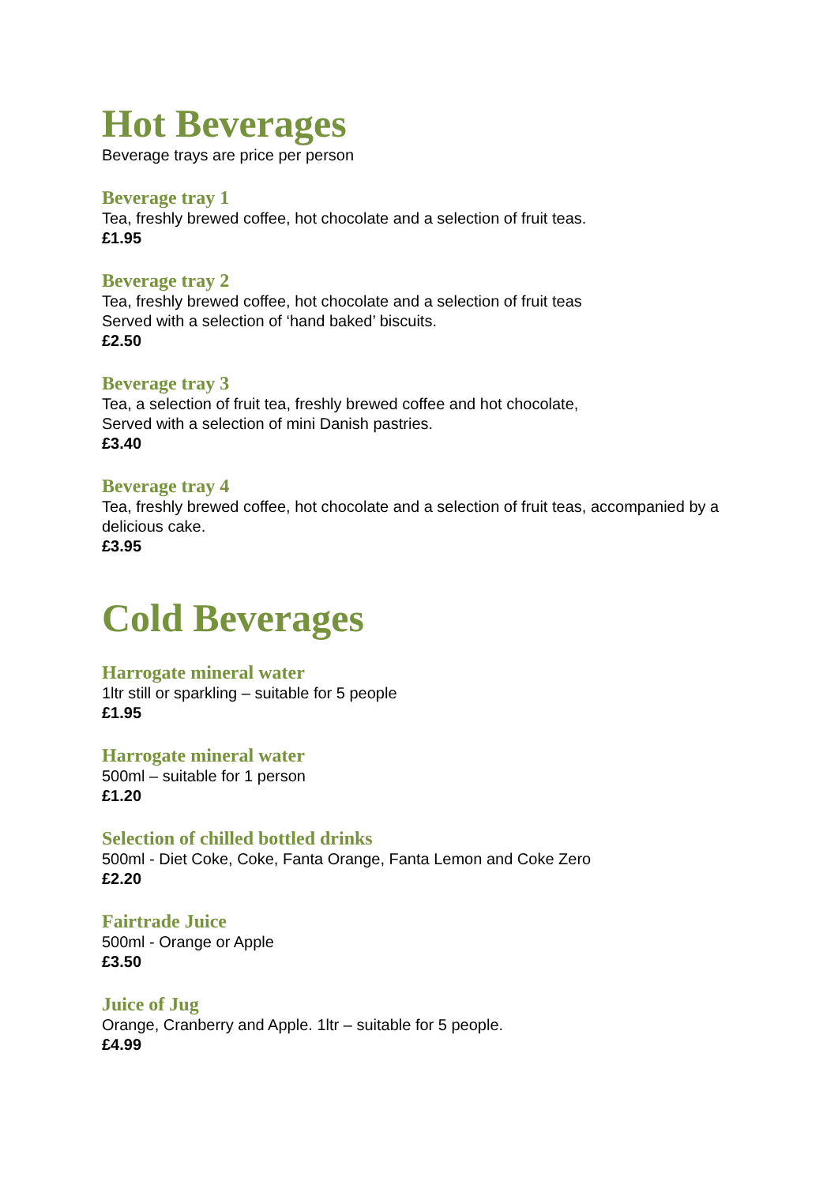Hot Beverages
Beverage trays are price per person
Beverage tray 1
Tea, freshly brewed coffee, hot chocolate and a selection of fruit teas.
£1.95
Beverage tray 2
Tea, freshly brewed coffee, hot chocolate and a selection of fruit teas
Served with a selection of ‘hand baked’ biscuits.
£2.50
Beverage tray 3
Tea, a selection of fruit tea, freshly brewed coffee and hot chocolate,
Served with a selection of mini Danish pastries.
£3.40
Beverage tray 4
Tea, freshly brewed coffee, hot chocolate and a selection of fruit teas, accompanied by a delicious cake.
£3.95
Cold Beverages
Harrogate mineral water
1ltr still or sparkling – suitable for 5 people
£1.95
Harrogate mineral water
500ml – suitable for 1 person
£1.20
Selection of chilled bottled drinks
500ml - Diet Coke, Coke, Fanta Orange, Fanta Lemon and Coke Zero
£2.20
Fairtrade Juice
500ml - Orange or Apple
£3.50
Juice of Jug
Orange, Cranberry and Apple. 1ltr – suitable for 5 people.
£4.99